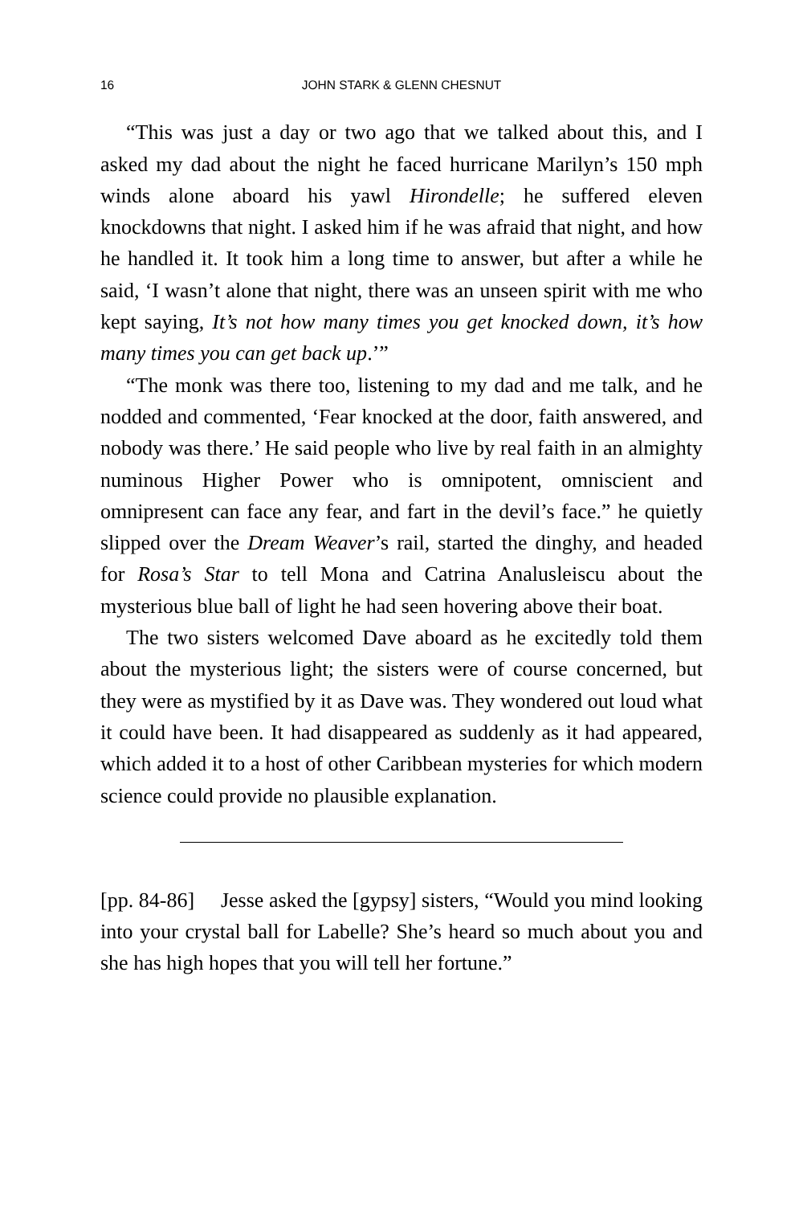16 JOHN STARK & GLENN CHESNUT
“This was just a day or two ago that we talked about this, and I asked my dad about the night he faced hurricane Marilyn’s 150 mph winds alone aboard his yawl Hirondelle; he suffered eleven knockdowns that night. I asked him if he was afraid that night, and how he handled it. It took him a long time to answer, but after a while he said, ‘I wasn’t alone that night, there was an unseen spirit with me who kept saying, It’s not how many times you get knocked down, it’s how many times you can get back up.’”
“The monk was there too, listening to my dad and me talk, and he nodded and commented, ‘Fear knocked at the door, faith answered, and nobody was there.’ He said people who live by real faith in an almighty numinous Higher Power who is omnipotent, omniscient and omnipresent can face any fear, and fart in the devil’s face.” he quietly slipped over the Dream Weaver’s rail, started the dinghy, and headed for Rosa’s Star to tell Mona and Catrina Analusleiscu about the mysterious blue ball of light he had seen hovering above their boat.
The two sisters welcomed Dave aboard as he excitedly told them about the mysterious light; the sisters were of course concerned, but they were as mystified by it as Dave was. They wondered out loud what it could have been. It had disappeared as suddenly as it had appeared, which added it to a host of other Caribbean mysteries for which modern science could provide no plausible explanation.
[pp. 84-86] Jesse asked the [gypsy] sisters, “Would you mind looking into your crystal ball for Labelle? She’s heard so much about you and she has high hopes that you will tell her fortune.”